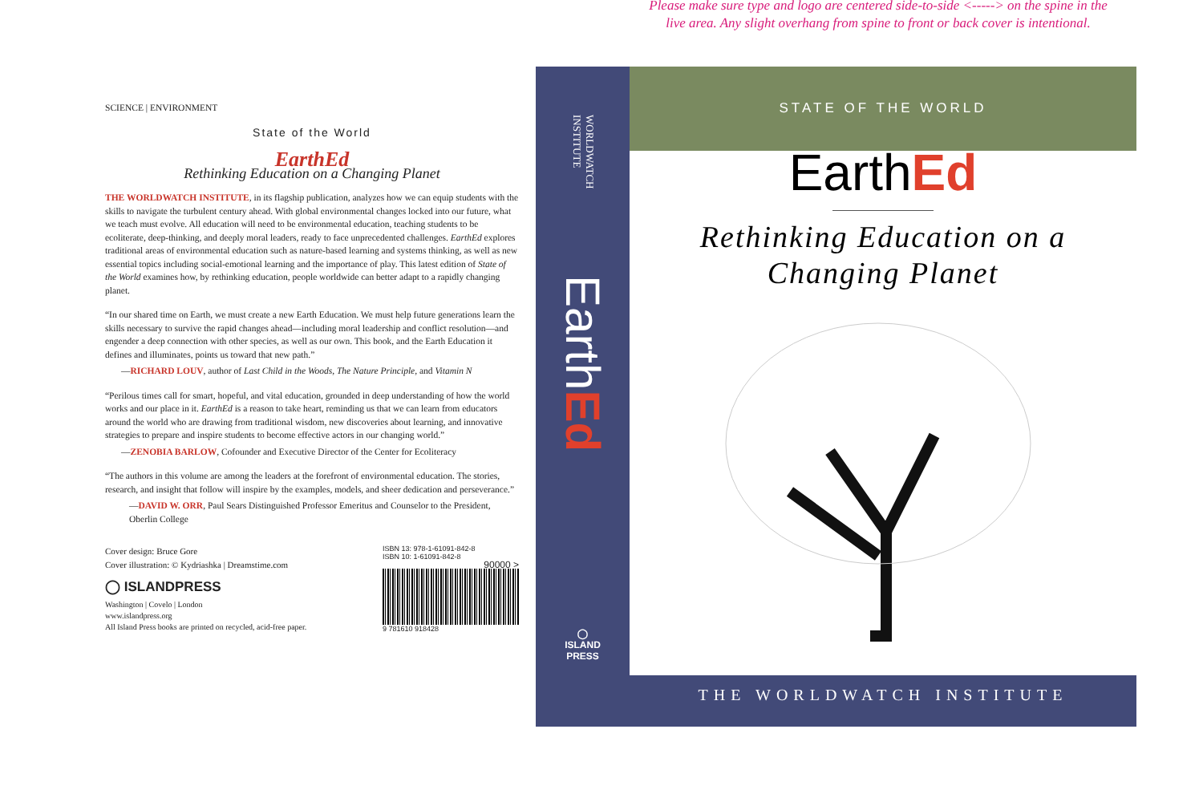Please make sure type and logo are centered side-to-side <-----> on the spine in the live area. Any slight overhang from spine to front or back cover is intentional.
SCIENCE | ENVIRONMENT
State of the World
EarthEd
Rethinking Education on a Changing Planet
THE WORLDWATCH INSTITUTE, in its flagship publication, analyzes how we can equip students with the skills to navigate the turbulent century ahead. With global environmental changes locked into our future, what we teach must evolve. All education will need to be environmental education, teaching students to be ecoliterate, deep-thinking, and deeply moral leaders, ready to face unprecedented challenges. EarthEd explores traditional areas of environmental education such as nature-based learning and systems thinking, as well as new essential topics including social-emotional learning and the importance of play. This latest edition of State of the World examines how, by rethinking education, people worldwide can better adapt to a rapidly changing planet.
“In our shared time on Earth, we must create a new Earth Education. We must help future generations learn the skills necessary to survive the rapid changes ahead—including moral leadership and conflict resolution—and engender a deep connection with other species, as well as our own. This book, and the Earth Education it defines and illuminates, points us toward that new path.”
—RICHARD LOUV, author of Last Child in the Woods, The Nature Principle, and Vitamin N
“Perilous times call for smart, hopeful, and vital education, grounded in deep understanding of how the world works and our place in it. EarthEd is a reason to take heart, reminding us that we can learn from educators around the world who are drawing from traditional wisdom, new discoveries about learning, and innovative strategies to prepare and inspire students to become effective actors in our changing world.”
—ZENOBIA BARLOW, Cofounder and Executive Director of the Center for Ecoliteracy
“The authors in this volume are among the leaders at the forefront of environmental education. The stories, research, and insight that follow will inspire by the examples, models, and sheer dedication and perseverance.”
—DAVID W. ORR, Paul Sears Distinguished Professor Emeritus and Counselor to the President, Oberlin College
Cover design: Bruce Gore
Cover illustration: © Kydriashka | Dreamstime.com
◯ ISLANDPRESS
Washington | Covelo | London
www.islandpress.org
All Island Press books are printed on recycled, acid-free paper.
ISBN 13: 978-1-61091-842-8
ISBN 10: 1-61091-842-8
90000 >
9 781610 918428
WORLDWATCH INSTITUTE
EarthEd
◯
ISLAND
PRESS
STATE OF THE WORLD
EarthEd
Rethinking Education on a
Changing Planet
THE WORLDWATCH INSTITUTE